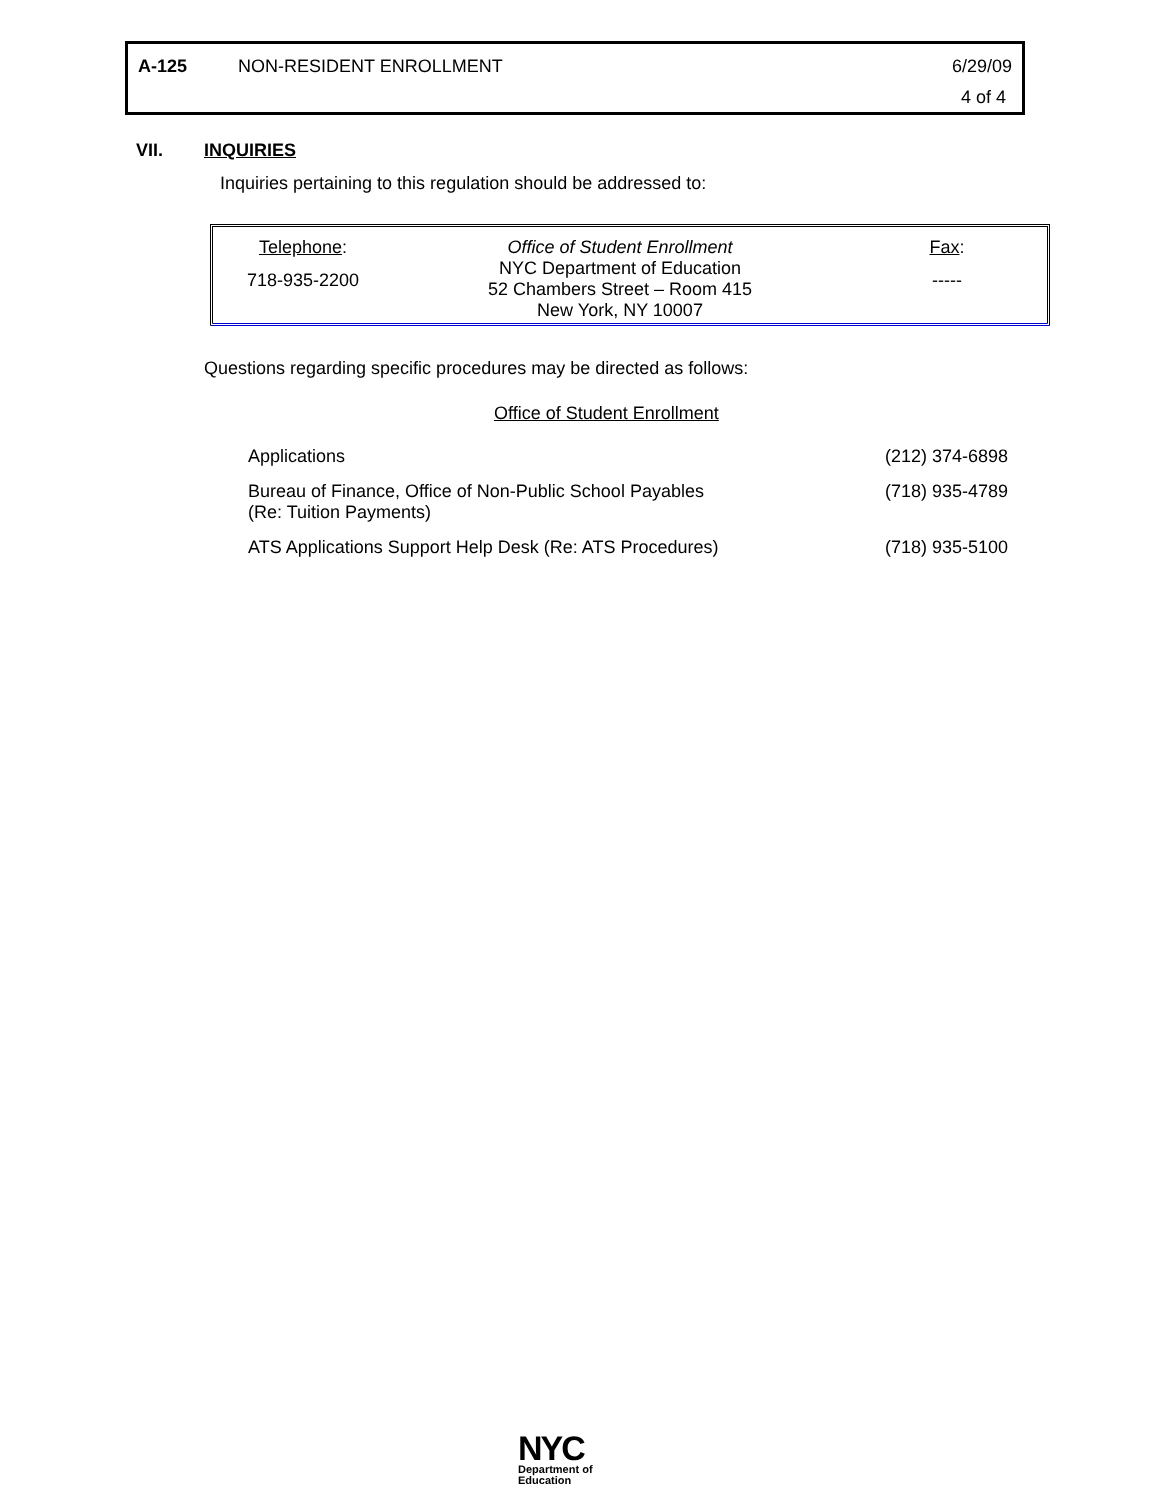| A-125 | NON-RESIDENT ENROLLMENT | 6/29/09 4 of 4 |
VII. INQUIRIES
Inquiries pertaining to this regulation should be addressed to:
| Telephone : 718-935-2200 | Office of Student Enrollment NYC Department of Education 52 Chambers Street – Room 415 New York, NY 10007 | Fax : ----- |
Questions regarding specific procedures may be directed as follows:
Office of Student Enrollment
| Applications | (212) 374-6898 |
| Bureau of Finance, Office of Non-Public School Payables (Re: Tuition Payments) | (718) 935-4789 |
| ATS Applications Support Help Desk (Re: ATS Procedures) | (718) 935-5100 |
NYC
Department of
Education